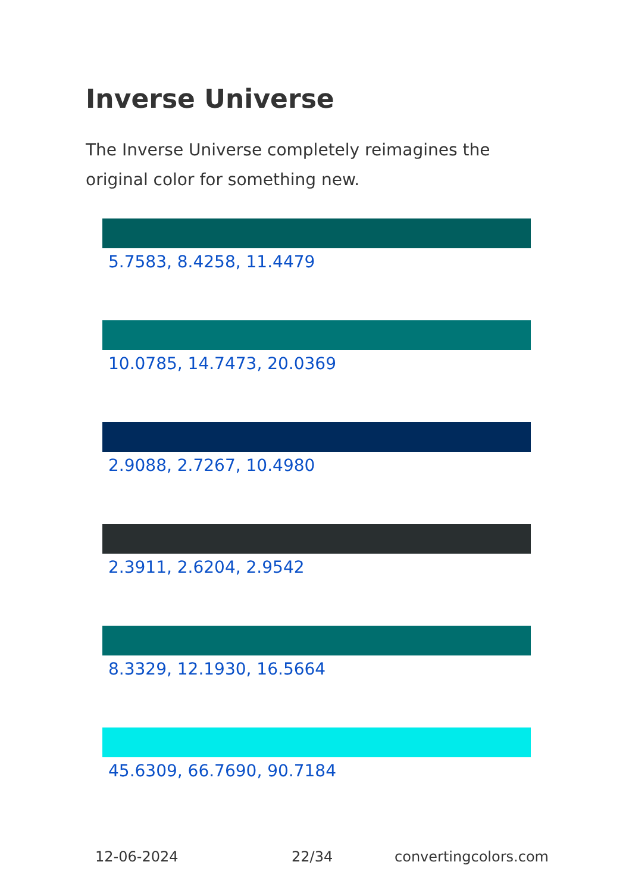Inverse Universe
The Inverse Universe completely reimagines the original color for something new.
5.7583, 8.4258, 11.4479
10.0785, 14.7473, 20.0369
2.9088, 2.7267, 10.4980
2.3911, 2.6204, 2.9542
8.3329, 12.1930, 16.5664
45.6309, 66.7690, 90.7184
12-06-2024 22/34 convertingcolors.com